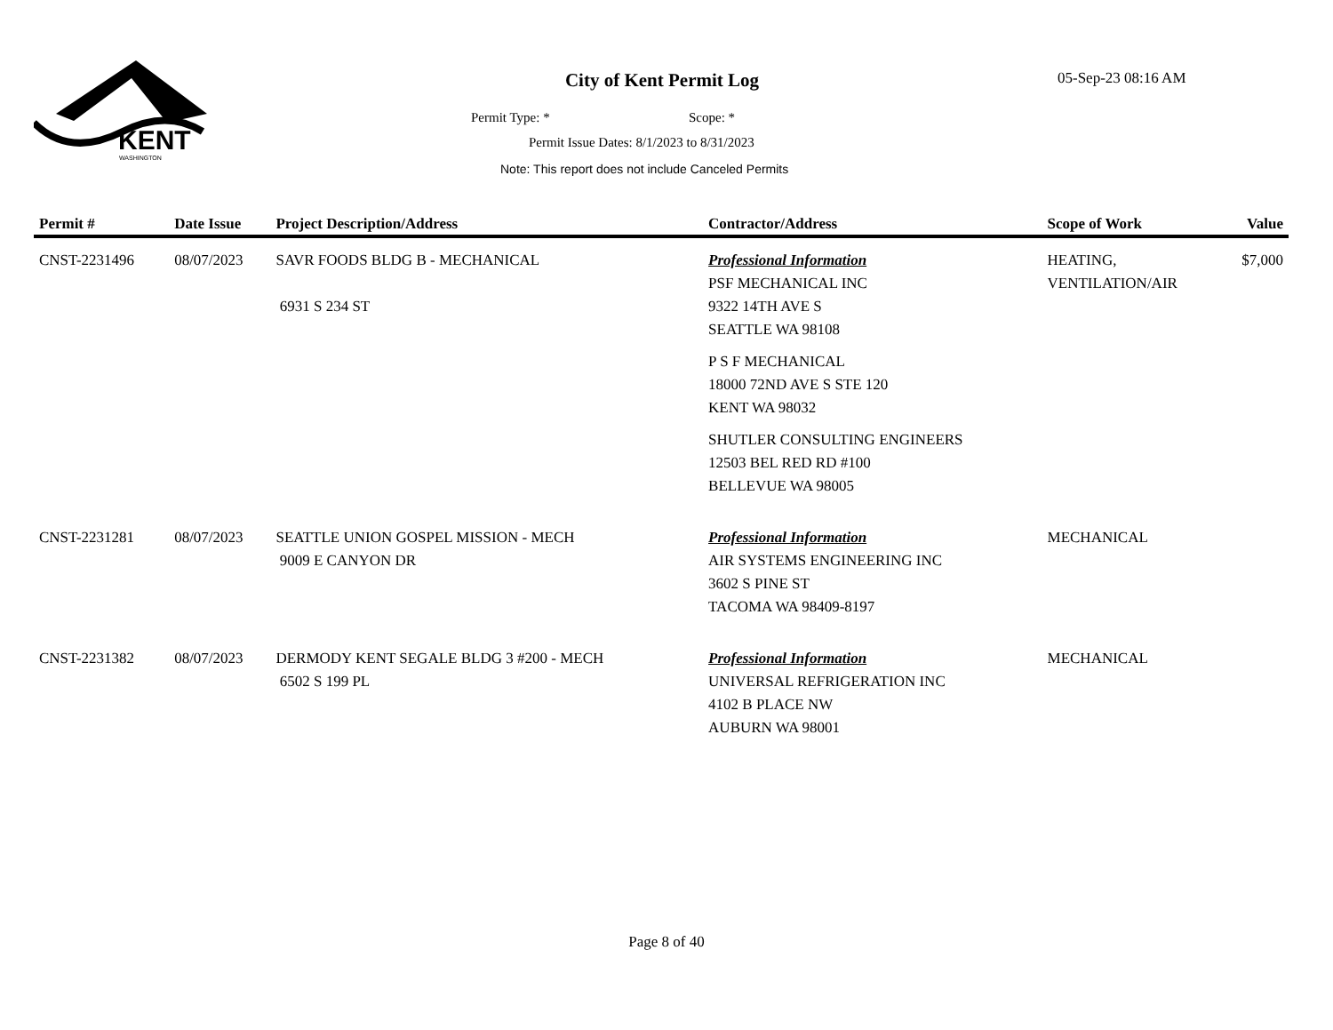KENT
WASHINGTON
City of Kent Permit Log 05-Sep-23 08:16 AM
Permit Type: * Scope: *
Permit Issue Dates: 8/1/2023 to 8/31/2023
Note: This report does not include Canceled Permits
| Permit # | Date Issue | Project Description/Address | Contractor/Address | Scope of Work | Value |
| --- | --- | --- | --- | --- | --- |
| CNST-2231496 | 08/07/2023 | SAVR FOODS BLDG B - MECHANICAL 6931 S 234 ST | Professional Information PSF MECHANICAL INC 9322 14TH AVE S SEATTLE WA 98108 P S F MECHANICAL 18000 72ND AVE S STE 120 KENT WA 98032 SHUTLER CONSULTING ENGINEERS 12503 BEL RED RD #100 BELLEVUE WA 98005 | HEATING, VENTILATION/AIR | $7,000 |
| CNST-2231281 | 08/07/2023 | SEATTLE UNION GOSPEL MISSION - MECH 9009 E CANYON DR | Professional Information AIR SYSTEMS ENGINEERING INC 3602 S PINE ST TACOMA WA 98409-8197 | MECHANICAL | |
| CNST-2231382 | 08/07/2023 | DERMODY KENT SEGALE BLDG 3 #200 - MECH 6502 S 199 PL | Professional Information UNIVERSAL REFRIGERATION INC 4102 B PLACE NW AUBURN WA 98001 | MECHANICAL | |
Page 8 of 40